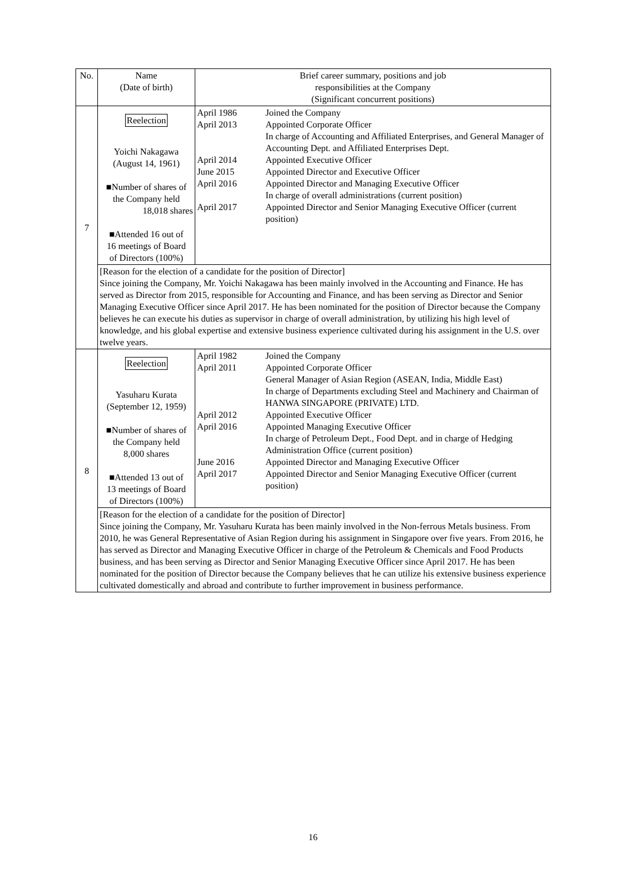| No. | Name (Date of birth) | Brief career summary, positions and job responsibilities at the Company (Significant concurrent positions) | |
| --- | --- | --- | --- |
| 7 | Reelection Yoichi Nakagawa (August 14, 1961) ■Number of shares of the Company held 18,018 shares ■Attended 16 out of 16 meetings of Board of Directors (100%) | April 1986 April 2013 April 2014 June 2015 April 2016 April 2017 | Joined the Company Appointed Corporate Officer In charge of Accounting and Affiliated Enterprises, and General Manager of Accounting Dept. and Affiliated Enterprises Dept. Appointed Executive Officer Appointed Director and Executive Officer Appointed Director and Managing Executive Officer In charge of overall administrations (current position) Appointed Director and Senior Managing Executive Officer (current position) |
| | [Reason for the election of a candidate for the position of Director] Since joining the Company, Mr. Yoichi Nakagawa has been mainly involved in the Accounting and Finance. He has served as Director from 2015, responsible for Accounting and Finance, and has been serving as Director and Senior Managing Executive Officer since April 2017. He has been nominated for the position of Director because the Company believes he can execute his duties as supervisor in charge of overall administration, by utilizing his high level of knowledge, and his global expertise and extensive business experience cultivated during his assignment in the U.S. over twelve years. | | |
| 8 | Reelection Yasuharu Kurata (September 12, 1959) ■Number of shares of the Company held 8,000 shares ■Attended 13 out of 13 meetings of Board of Directors (100%) | April 1982 April 2011 April 2012 April 2016 June 2016 April 2017 | Joined the Company Appointed Corporate Officer General Manager of Asian Region (ASEAN, India, Middle East) In charge of Departments excluding Steel and Machinery and Chairman of HANWA SINGAPORE (PRIVATE) LTD. Appointed Executive Officer Appointed Managing Executive Officer In charge of Petroleum Dept., Food Dept. and in charge of Hedging Administration Office (current position) Appointed Director and Managing Executive Officer Appointed Director and Senior Managing Executive Officer (current position) |
| | [Reason for the election of a candidate for the position of Director] Since joining the Company, Mr. Yasuharu Kurata has been mainly involved in the Non-ferrous Metals business. From 2010, he was General Representative of Asian Region during his assignment in Singapore over five years. From 2016, he has served as Director and Managing Executive Officer in charge of the Petroleum & Chemicals and Food Products business, and has been serving as Director and Senior Managing Executive Officer since April 2017. He has been nominated for the position of Director because the Company believes that he can utilize his extensive business experience cultivated domestically and abroad and contribute to further improvement in business performance. | | |
16